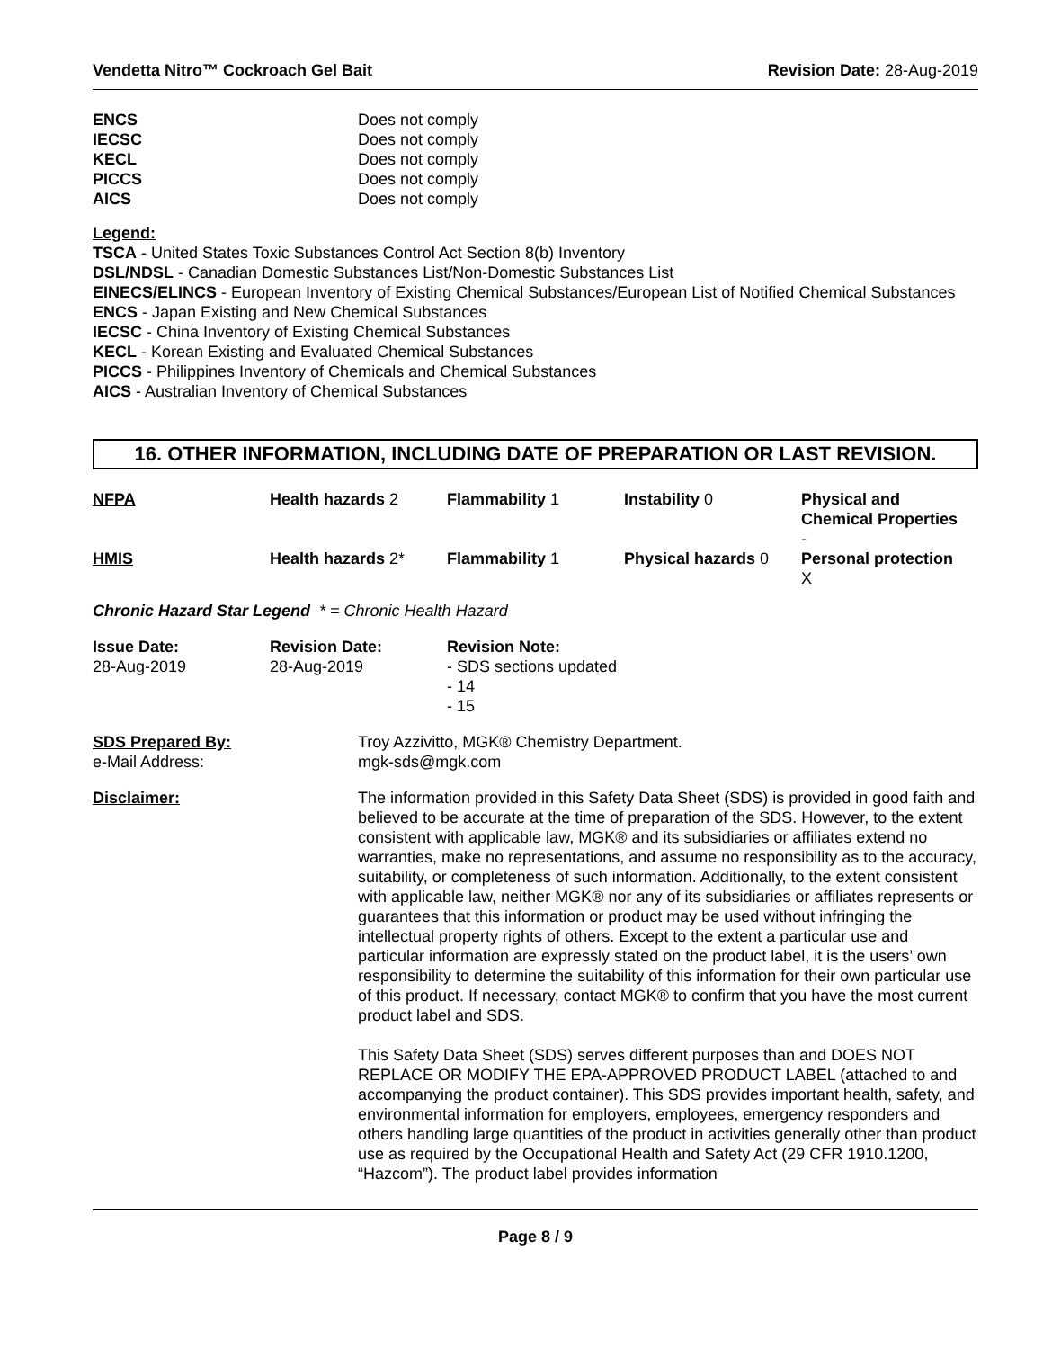Vendetta Nitro™ Cockroach Gel Bait Revision Date: 28-Aug-2019
| ENCS | Does not comply |
| IECSC | Does not comply |
| KECL | Does not comply |
| PICCS | Does not comply |
| AICS | Does not comply |
Legend:
TSCA - United States Toxic Substances Control Act Section 8(b) Inventory
DSL/NDSL - Canadian Domestic Substances List/Non-Domestic Substances List
EINECS/ELINCS - European Inventory of Existing Chemical Substances/European List of Notified Chemical Substances
ENCS - Japan Existing and New Chemical Substances
IECSC - China Inventory of Existing Chemical Substances
KECL - Korean Existing and Evaluated Chemical Substances
PICCS - Philippines Inventory of Chemicals and Chemical Substances
AICS - Australian Inventory of Chemical Substances
16. OTHER INFORMATION, INCLUDING DATE OF PREPARATION OR LAST REVISION.
| NFPA | Health hazards 2 | Flammability 1 | Instability 0 | Physical and Chemical Properties - |
| HMIS | Health hazards 2* | Flammability 1 | Physical hazards 0 | Personal protection X |
Chronic Hazard Star Legend * = Chronic Health Hazard
| Issue Date: 28-Aug-2019 | Revision Date: 28-Aug-2019 | Revision Note: - SDS sections updated - 14 - 15 |
| SDS Prepared By: e-Mail Address: | Troy Azzivitto, MGK® Chemistry Department. mgk-sds@mgk.com |
| Disclaimer: | The information provided in this Safety Data Sheet (SDS) is provided in good faith and believed to be accurate at the time of preparation of the SDS. However, to the extent consistent with applicable law, MGK® and its subsidiaries or affiliates extend no warranties, make no representations, and assume no responsibility as to the accuracy, suitability, or completeness of such information. Additionally, to the extent consistent with applicable law, neither MGK® nor any of its subsidiaries or affiliates represents or guarantees that this information or product may be used without infringing the intellectual property rights of others. Except to the extent a particular use and particular information are expressly stated on the product label, it is the users’ own responsibility to determine the suitability of this information for their own particular use of this product. If necessary, contact MGK® to confirm that you have the most current product label and SDS. This Safety Data Sheet (SDS) serves different purposes than and DOES NOT REPLACE OR MODIFY THE EPA-APPROVED PRODUCT LABEL (attached to and accompanying the product container). This SDS provides important health, safety, and environmental information for employers, employees, emergency responders and others handling large quantities of the product in activities generally other than product use as required by the Occupational Health and Safety Act (29 CFR 1910.1200, “Hazcom”). The product label provides information |
Page 8 / 9